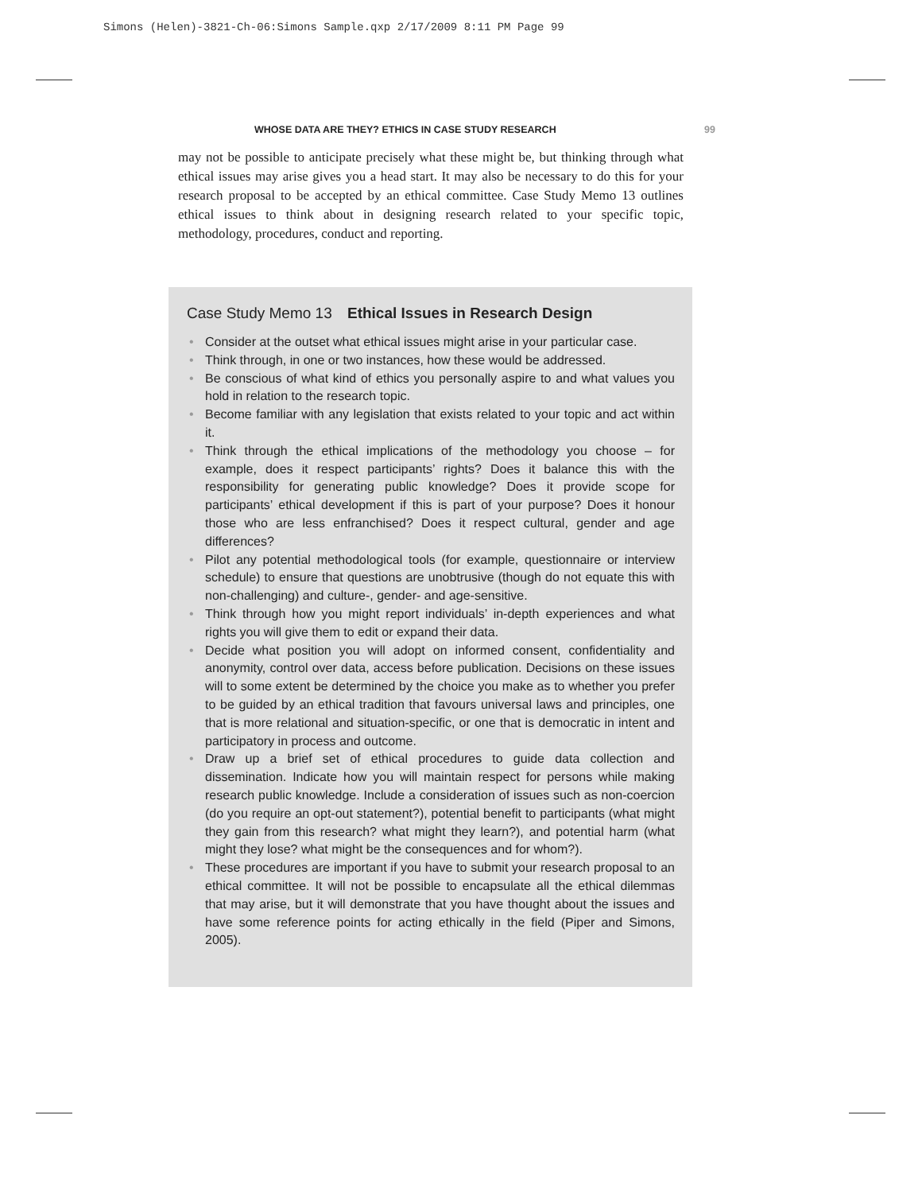Simons (Helen)-3821-Ch-06:Simons Sample.qxp 2/17/2009 8:11 PM Page 99
WHOSE DATA ARE THEY? ETHICS IN CASE STUDY RESEARCH 99
may not be possible to anticipate precisely what these might be, but thinking through what ethical issues may arise gives you a head start. It may also be necessary to do this for your research proposal to be accepted by an ethical committee. Case Study Memo 13 outlines ethical issues to think about in designing research related to your specific topic, methodology, procedures, conduct and reporting.
Case Study Memo 13 Ethical Issues in Research Design
• Consider at the outset what ethical issues might arise in your particular case.
• Think through, in one or two instances, how these would be addressed.
• Be conscious of what kind of ethics you personally aspire to and what values you hold in relation to the research topic.
• Become familiar with any legislation that exists related to your topic and act within it.
• Think through the ethical implications of the methodology you choose – for example, does it respect participants’ rights? Does it balance this with the responsibility for generating public knowledge? Does it provide scope for participants’ ethical development if this is part of your purpose? Does it honour those who are less enfranchised? Does it respect cultural, gender and age differences?
• Pilot any potential methodological tools (for example, questionnaire or interview schedule) to ensure that questions are unobtrusive (though do not equate this with non-challenging) and culture-, gender- and age-sensitive.
• Think through how you might report individuals’ in-depth experiences and what rights you will give them to edit or expand their data.
• Decide what position you will adopt on informed consent, confidentiality and anonymity, control over data, access before publication. Decisions on these issues will to some extent be determined by the choice you make as to whether you prefer to be guided by an ethical tradition that favours universal laws and principles, one that is more relational and situation-specific, or one that is democratic in intent and participatory in process and outcome.
• Draw up a brief set of ethical procedures to guide data collection and dissemination. Indicate how you will maintain respect for persons while making research public knowledge. Include a consideration of issues such as non-coercion (do you require an opt-out statement?), potential benefit to participants (what might they gain from this research? what might they learn?), and potential harm (what might they lose? what might be the consequences and for whom?).
• These procedures are important if you have to submit your research proposal to an ethical committee. It will not be possible to encapsulate all the ethical dilemmas that may arise, but it will demonstrate that you have thought about the issues and have some reference points for acting ethically in the field (Piper and Simons, 2005).